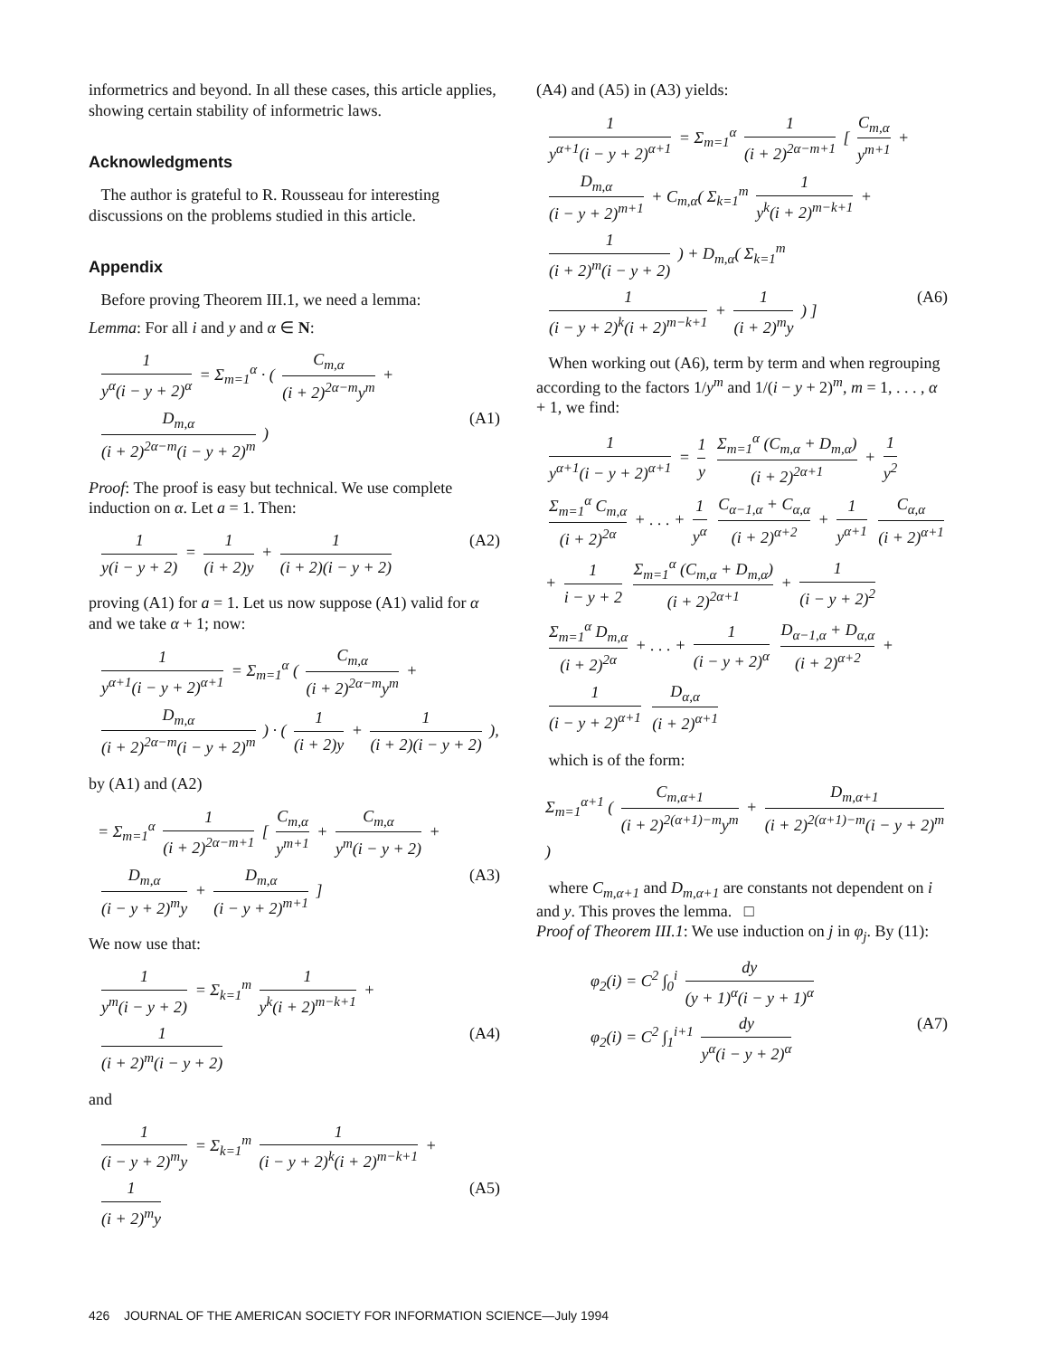informetrics and beyond. In all these cases, this article applies, showing certain stability of informetric laws.
Acknowledgments
The author is grateful to R. Rousseau for interesting discussions on the problems studied in this article.
Appendix
Before proving Theorem III.1, we need a lemma:
Lemma: For all i and y and α ∈ N:
1 y<sup>α</sup>(i − y + 2)<sup>α</sup> = Σ<sub>m=1</sub><sup>α</sup> · ( C<sub>m,α</sub> (i + 2)<sup>2α−m</sup>y<sup>m</sup> + D<sub>m,α</sub> (i + 2)<sup>2α−m</sup>(i − y + 2)<sup>m</sup> ) (A1)
Proof: The proof is easy but technical. We use complete induction on α. Let a = 1. Then:
1 y(i − y + 2) = 1 (i + 2)y + 1 (i + 2)(i − y + 2) (A2)
proving (A1) for a = 1. Let us now suppose (A1) valid for α and we take α + 1; now:
1 y<sup>α+1</sup>(i − y + 2)<sup>α+1</sup> = Σ<sub>m=1</sub><sup>α</sup> ( C<sub>m,α</sub> (i + 2)<sup>2α−m</sup>y<sup>m</sup> + D<sub>m,α</sub> (i + 2)<sup>2α−m</sup>(i − y + 2)<sup>m</sup> ) · ( 1 (i + 2)y + 1 (i + 2)(i − y + 2) ),
by (A1) and (A2)
= Σ<sub>m=1</sub><sup>α</sup> 1 (i + 2)<sup>2α−m+1</sup> [ C<sub>m,α</sub> y<sup>m+1</sup> + C<sub>m,α</sub> y<sup>m</sup>(i − y + 2) + D<sub>m,α</sub> (i − y + 2)<sup>m</sup>y + D<sub>m,α</sub> (i − y + 2)<sup>m+1</sup> ] (A3)
We now use that:
1 y<sup>m</sup>(i − y + 2) = Σ<sub>k=1</sub><sup>m</sup> 1 y<sup>k</sup>(i + 2)<sup>m−k+1</sup> + 1 (i + 2)<sup>m</sup>(i − y + 2) (A4)
and
1 (i − y + 2)<sup>m</sup>y = Σ<sub>k=1</sub><sup>m</sup> 1 (i − y + 2)<sup>k</sup>(i + 2)<sup>m−k+1</sup> + 1 (i + 2)<sup>m</sup>y (A5)
(A4) and (A5) in (A3) yields:
1 y<sup>α+1</sup>(i − y + 2)<sup>α+1</sup> = Σ<sub>m=1</sub><sup>α</sup> 1 (i + 2)<sup>2α−m+1</sup> [ C<sub>m,α</sub> y<sup>m+1</sup> + D<sub>m,α</sub> (i − y + 2)<sup>m+1</sup> + C<sub>m,α</sub>( Σ<sub>k=1</sub><sup>m</sup> 1 y<sup>k</sup>(i + 2)<sup>m−k+1</sup> + 1 (i + 2)<sup>m</sup>(i − y + 2) ) + D<sub>m,α</sub>( Σ<sub>k=1</sub><sup>m</sup> 1 (i − y + 2)<sup>k</sup>(i + 2)<sup>m−k+1</sup> + 1 (i + 2)<sup>m</sup>y ) ] (A6)
When working out (A6), term by term and when regrouping according to the factors 1/y<sup>m</sup> and 1/(i − y + 2)<sup>m</sup>, m = 1, . . . , α + 1, we find:
1 y<sup>α+1</sup>(i − y + 2)<sup>α+1</sup> = 1 y Σ<sub>m=1</sub><sup>α</sup> (C<sub>m,α</sub> + D<sub>m,α</sub>) (i + 2)<sup>2α+1</sup> + 1 y<sup>2</sup> Σ<sub>m=1</sub><sup>α</sup> C<sub>m,α</sub> (i + 2)<sup>2α</sup> + . . . + 1 y<sup>α</sup> C<sub>α−1,α</sub> + C<sub>α,α</sub> (i + 2)<sup>α+2</sup> + 1 y<sup>α+1</sup> C<sub>α,α</sub> (i + 2)<sup>α+1</sup> + 1 i − y + 2 Σ<sub>m=1</sub><sup>α</sup> (C<sub>m,α</sub> + D<sub>m,α</sub>) (i + 2)<sup>2α+1</sup> + 1 (i − y + 2)<sup>2</sup> Σ<sub>m=1</sub><sup>α</sup> D<sub>m,α</sub> (i + 2)<sup>2α</sup> + . . . + 1 (i − y + 2)<sup>α</sup> D<sub>α−1,α</sub> + D<sub>α,α</sub> (i + 2)<sup>α+2</sup> + 1 (i − y + 2)<sup>α+1</sup> D<sub>α,α</sub> (i + 2)<sup>α+1</sup>
which is of the form:
Σ<sub>m=1</sub><sup>α+1</sup> ( C<sub>m,α+1</sub> (i + 2)<sup>2(α+1)−m</sup>y<sup>m</sup> + D<sub>m,α+1</sub> (i + 2)<sup>2(α+1)−m</sup>(i − y + 2)<sup>m</sup> )
where C<sub>m,α+1</sub> and D<sub>m,α+1</sub> are constants not dependent on i and y. This proves the lemma. □
Proof of Theorem III.1: We use induction on j in φ<sub>j</sub>. By (11):
φ<sub>2</sub>(i) = C<sup>2</sup> ∫<sub>0</sub><sup>i</sup> dy (y + 1)<sup>α</sup>(i − y + 1)<sup>α</sup>
φ<sub>2</sub>(i) = C<sup>2</sup> ∫<sub>1</sub><sup>i+1</sup> dy y<sup>α</sup>(i − y + 2)<sup>α</sup> (A7)
426 JOURNAL OF THE AMERICAN SOCIETY FOR INFORMATION SCIENCE—July 1994